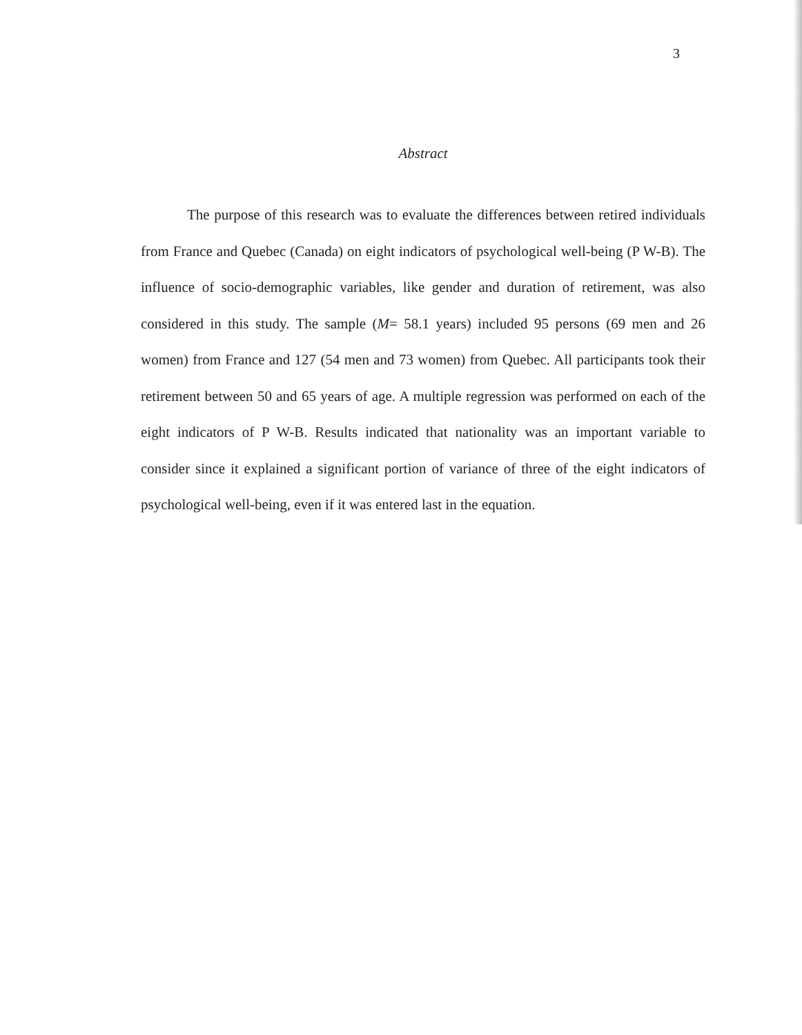3
Abstract
The purpose of this research was to evaluate the differences between retired individuals from France and Quebec (Canada) on eight indicators of psychological well-being (P W-B). The influence of socio-demographic variables, like gender and duration of retirement, was also considered in this study. The sample (M= 58.1 years) included 95 persons (69 men and 26 women) from France and 127 (54 men and 73 women) from Quebec. All participants took their retirement between 50 and 65 years of age. A multiple regression was performed on each of the eight indicators of P W-B. Results indicated that nationality was an important variable to consider since it explained a significant portion of variance of three of the eight indicators of psychological well-being, even if it was entered last in the equation.